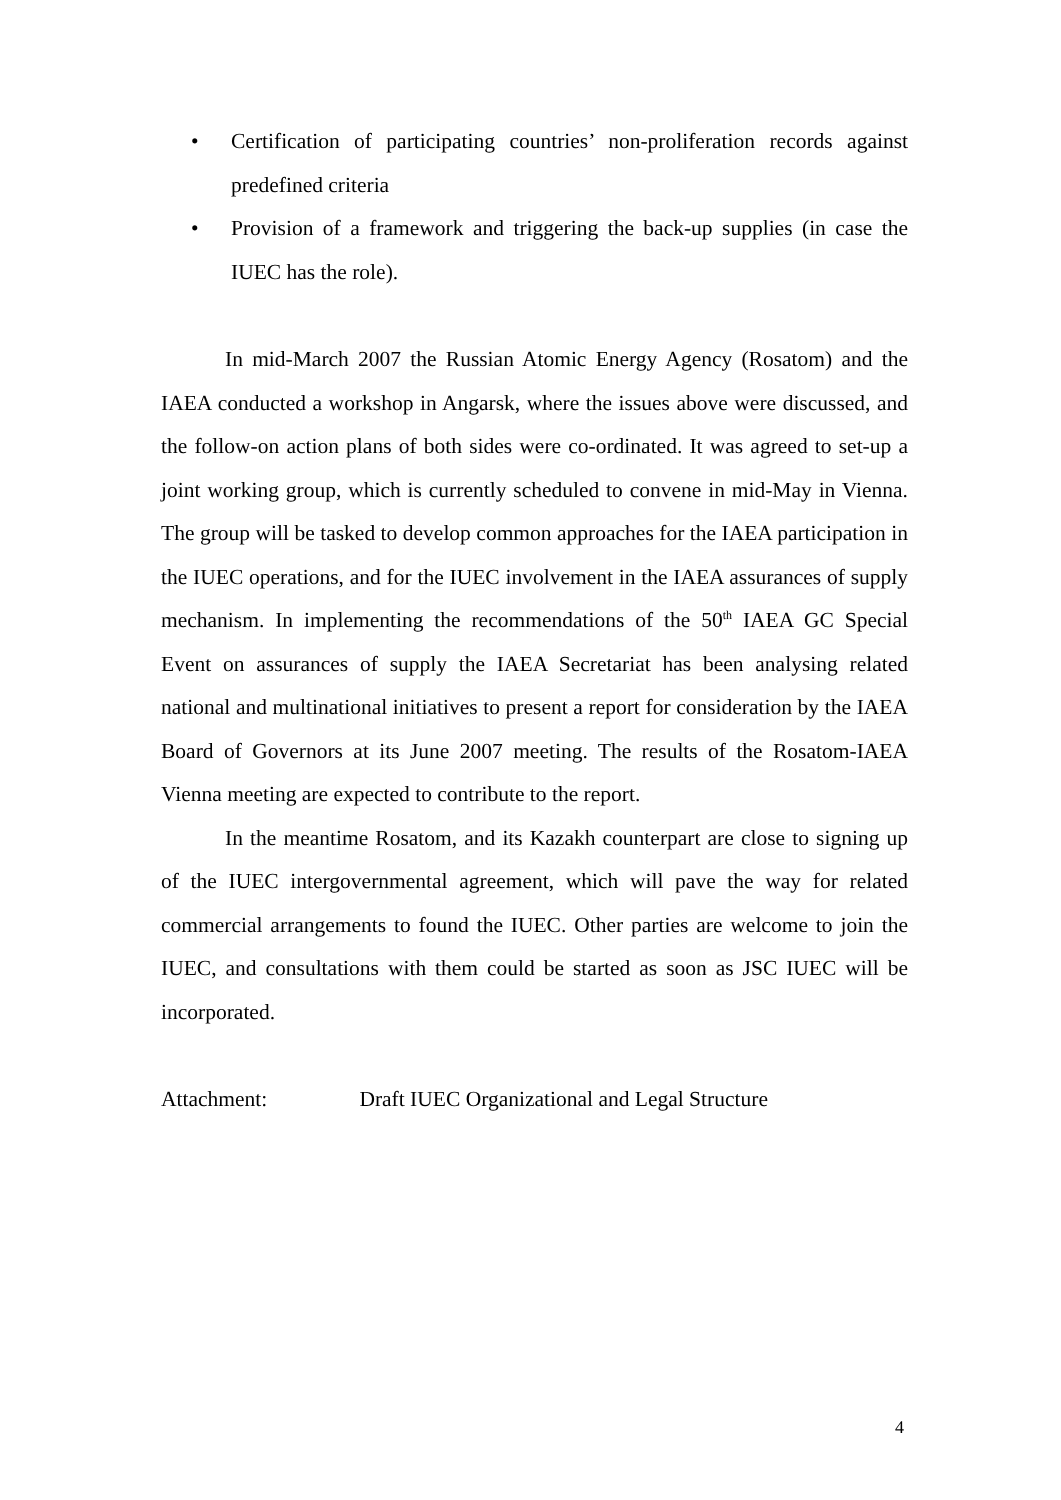• Certification of participating countries’ non-proliferation records against predefined criteria
• Provision of a framework and triggering the back-up supplies (in case the IUEC has the role).
In mid-March 2007 the Russian Atomic Energy Agency (Rosatom) and the IAEA conducted a workshop in Angarsk, where the issues above were discussed, and the follow-on action plans of both sides were co-ordinated. It was agreed to set-up a joint working group, which is currently scheduled to convene in mid-May in Vienna. The group will be tasked to develop common approaches for the IAEA participation in the IUEC operations, and for the IUEC involvement in the IAEA assurances of supply mechanism. In implementing the recommendations of the 50<sup>th</sup> IAEA GC Special Event on assurances of supply the IAEA Secretariat has been analysing related national and multinational initiatives to present a report for consideration by the IAEA Board of Governors at its June 2007 meeting. The results of the Rosatom-IAEA Vienna meeting are expected to contribute to the report.
In the meantime Rosatom, and its Kazakh counterpart are close to signing up of the IUEC intergovernmental agreement, which will pave the way for related commercial arrangements to found the IUEC. Other parties are welcome to join the IUEC, and consultations with them could be started as soon as JSC IUEC will be incorporated.
Attachment: Draft IUEC Organizational and Legal Structure
4